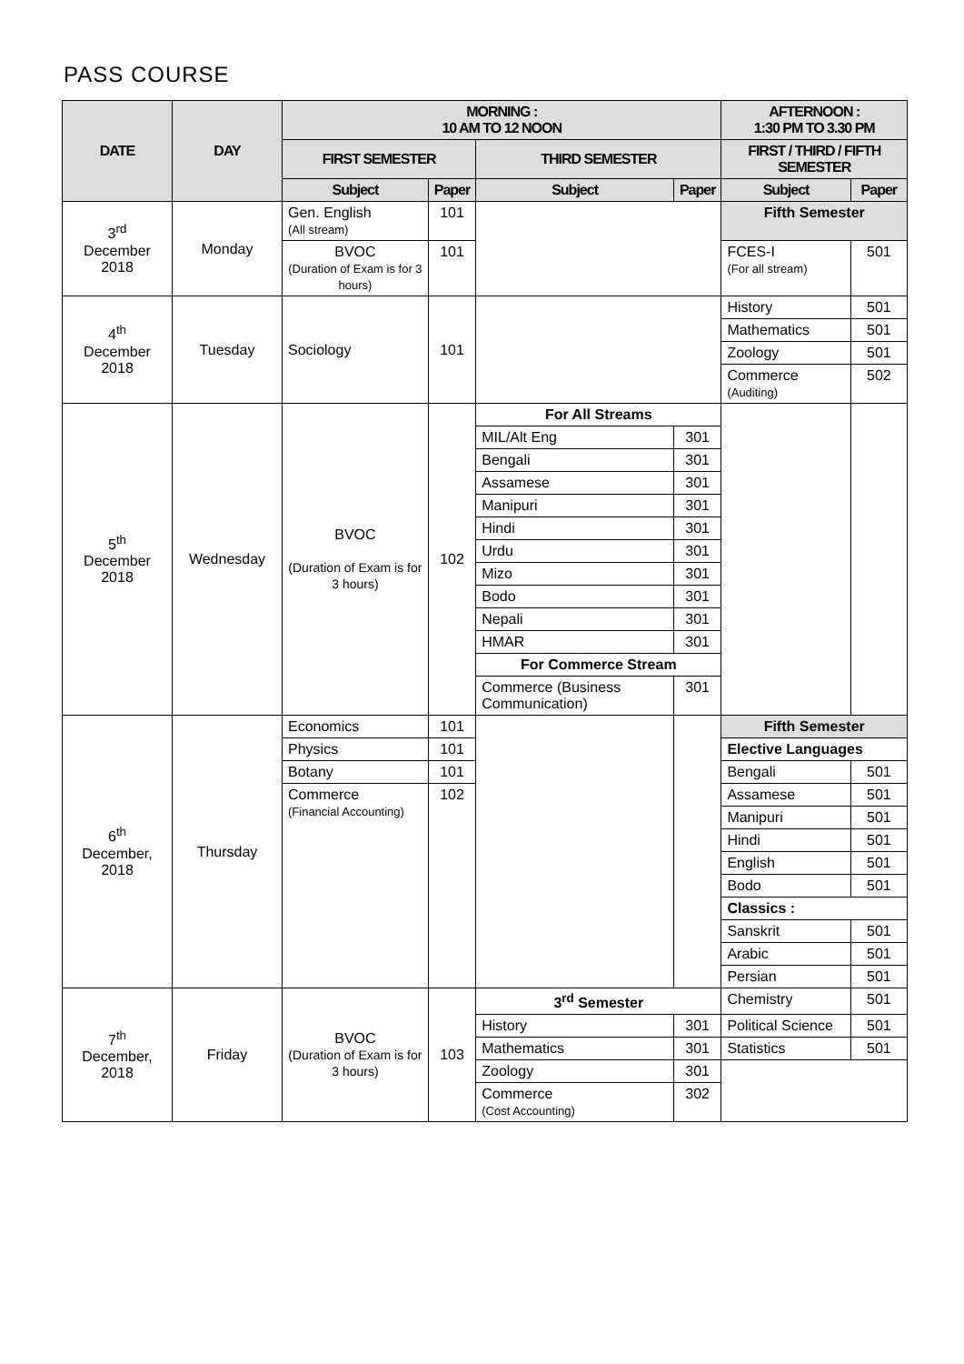PASS COURSE
| DATE | DAY | MORNING : 10 AM TO 12 NOON | | | | AFTERNOON : 1:30 PM TO 3.30 PM | |
| --- | --- | --- | --- | --- | --- | --- | --- |
| | | FIRST SEMESTER | | THIRD SEMESTER | | FIRST / THIRD / FIFTH SEMESTER | |
| | | Subject | Paper | Subject | Paper | Subject | Paper |
| 3<sup>rd</sup> December 2018 | Monday | Gen. English (All stream) | 101 | | | Fifth Semester | |
| | | BVOC (Duration of Exam is for 3 hours) | 101 | | | FCES-I (For all stream) | 501 |
| 4<sup>th</sup> December 2018 | Tuesday | Sociology | 101 | | | History | 501 |
| | | | | | | Mathematics | 501 |
| | | | | | | Zoology | 501 |
| | | | | | | Commerce (Auditing) | 502 |
| 5<sup>th</sup> December 2018 | Wednesday | BVOC (Duration of Exam is for 3 hours) | 102 | For All Streams | | | |
| | | | | MIL/Alt Eng | 301 | | |
| | | | | Bengali | 301 | | |
| | | | | Assamese | 301 | | |
| | | | | Manipuri | 301 | | |
| | | | | Hindi | 301 | | |
| | | | | Urdu | 301 | | |
| | | | | Mizo | 301 | | |
| | | | | Bodo | 301 | | |
| | | | | Nepali | 301 | | |
| | | | | HMAR | 301 | | |
| | | | | For Commerce Stream | | | |
| | | | | Commerce (Business Communication) | 301 | | |
| 6<sup>th</sup> December, 2018 | Thursday | Economics | 101 | | | Fifth Semester | |
| | | Physics | 101 | | | Elective Languages | |
| | | Botany | 101 | | | Bengali | 501 |
| | | Commerce (Financial Accounting) | 102 | | | Assamese | 501 |
| | | | | | | Manipuri | 501 |
| | | | | | | Hindi | 501 |
| | | | | | | English | 501 |
| | | | | | | Bodo | 501 |
| | | | | | | Classics : | |
| | | | | | | Sanskrit | 501 |
| | | | | | | Arabic | 501 |
| | | | | | | Persian | 501 |
| 7<sup>th</sup> December, 2018 | Friday | BVOC (Duration of Exam is for 3 hours) | 103 | 3<sup>rd</sup> Semester | | Chemistry | 501 |
| | | | | History | 301 | Political Science | 501 |
| | | | | Mathematics | 301 | Statistics | 501 |
| | | | | Zoology | 301 | | |
| | | | | Commerce (Cost Accounting) | 302 | | |